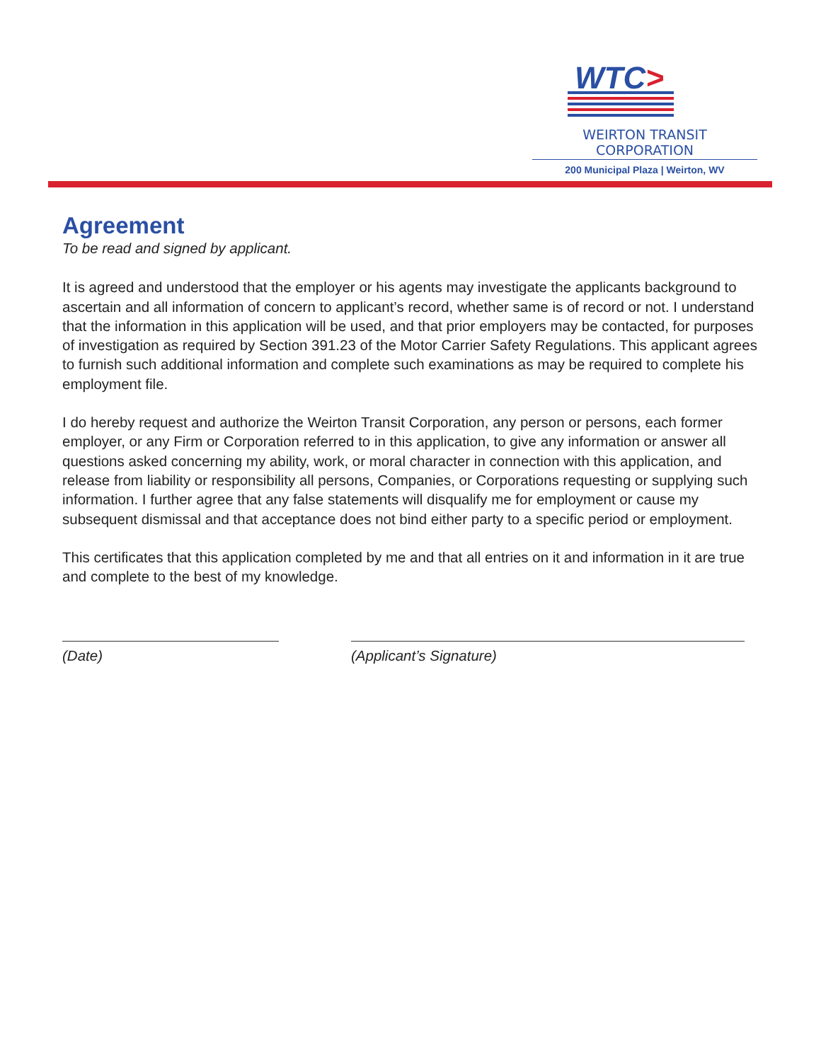WTC>
WEIRTON TRANSIT CORPORATION
200 Municipal Plaza | Weirton, WV
Agreement
To be read and signed by applicant.
It is agreed and understood that the employer or his agents may investigate the applicants background to ascertain and all information of concern to applicant’s record, whether same is of record or not. I understand that the information in this application will be used, and that prior employers may be contacted, for purposes of investigation as required by Section 391.23 of the Motor Carrier Safety Regulations. This applicant agrees to furnish such additional information and complete such examinations as may be required to complete his employment file.
I do hereby request and authorize the Weirton Transit Corporation, any person or persons, each former employer, or any Firm or Corporation referred to in this application, to give any information or answer all questions asked concerning my ability, work, or moral character in connection with this application, and release from liability or responsibility all persons, Companies, or Corporations requesting or supplying such information. I further agree that any false statements will disqualify me for employment or cause my subsequent dismissal and that acceptance does not bind either party to a specific period or employment.
This certificates that this application completed by me and that all entries on it and information in it are true and complete to the best of my knowledge.
(Date) (Applicant’s Signature)